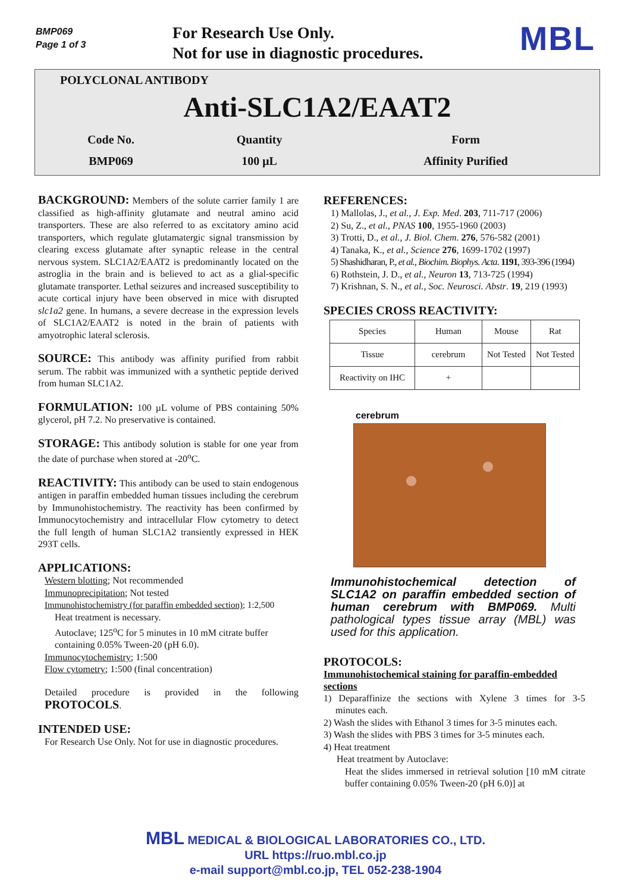BMP069
Page 1 of 3
For Research Use Only.
Not for use in diagnostic procedures.
MBL
POLYCLONAL ANTIBODY
Anti-SLC1A2/EAAT2
| Code No. | Quantity | Form |
| BMP069 | 100 μL | Affinity Purified |
BACKGROUND: Members of the solute carrier family 1 are classified as high-affinity glutamate and neutral amino acid transporters. These are also referred to as excitatory amino acid transporters, which regulate glutamatergic signal transmission by clearing excess glutamate after synaptic release in the central nervous system. SLC1A2/EAAT2 is predominantly located on the astroglia in the brain and is believed to act as a glial-specific glutamate transporter. Lethal seizures and increased susceptibility to acute cortical injury have been observed in mice with disrupted slc1a2 gene. In humans, a severe decrease in the expression levels of SLC1A2/EAAT2 is noted in the brain of patients with amyotrophic lateral sclerosis.
SOURCE: This antibody was affinity purified from rabbit serum. The rabbit was immunized with a synthetic peptide derived from human SLC1A2.
FORMULATION: 100 µL volume of PBS containing 50% glycerol, pH 7.2. No preservative is contained.
STORAGE: This antibody solution is stable for one year from the date of purchase when stored at -20<sup>o</sup>C.
REACTIVITY: This antibody can be used to stain endogenous antigen in paraffin embedded human tissues including the cerebrum by Immunohistochemistry. The reactivity has been confirmed by Immunocytochemistry and intracellular Flow cytometry to detect the full length of human SLC1A2 transiently expressed in HEK 293T cells.
APPLICATIONS:
Western blotting; Not recommended
Immunoprecipitation; Not tested
Immunohistochemistry (for paraffin embedded section); 1:2,500
Heat treatment is necessary.
Autoclave; 125<sup>o</sup>C for 5 minutes in 10 mM citrate buffer
containing 0.05% Tween-20 (pH 6.0).
Immunocytochemistry; 1:500
Flow cytometry; 1:500 (final concentration)
Detailed procedure is provided in the following PROTOCOLS.
INTENDED USE:
For Research Use Only. Not for use in diagnostic procedures.
REFERENCES:
1) Mallolas, J., et al., J. Exp. Med. 203, 711-717 (2006)
2) Su, Z., et al., PNAS 100, 1955-1960 (2003)
3) Trotti, D., et al., J. Biol. Chem. 276, 576-582 (2001)
4) Tanaka, K., et al., Science 276, 1699-1702 (1997)
5) Shashidharan, P., et al., Biochim. Biophys. Acta. 1191, 393-396 (1994)
6) Rothstein, J. D., et al., Neuron 13, 713-725 (1994)
7) Krishnan, S. N., et al., Soc. Neurosci. Abstr. 19, 219 (1993)
SPECIES CROSS REACTIVITY:
| Species | Human | Mouse | Rat |
| Tissue | cerebrum | Not Tested | Not Tested |
| Reactivity on IHC | + | | |
cerebrum
Immunohistochemical detection of SLC1A2 on paraffin embedded section of human cerebrum with BMP069. Multi pathological types tissue array (MBL) was used for this application.
PROTOCOLS:
Immunohistochemical staining for paraffin-embedded sections
1) Deparaffinize the sections with Xylene 3 times for 3-5 minutes each.
2) Wash the slides with Ethanol 3 times for 3-5 minutes each.
3) Wash the slides with PBS 3 times for 3-5 minutes each.
4) Heat treatment
Heat treatment by Autoclave:
Heat the slides immersed in retrieval solution [10 mM citrate buffer containing 0.05% Tween-20 (pH 6.0)] at
MBL MEDICAL & BIOLOGICAL LABORATORIES CO., LTD.
URL https://ruo.mbl.co.jp
e-mail support@mbl.co.jp, TEL 052-238-1904